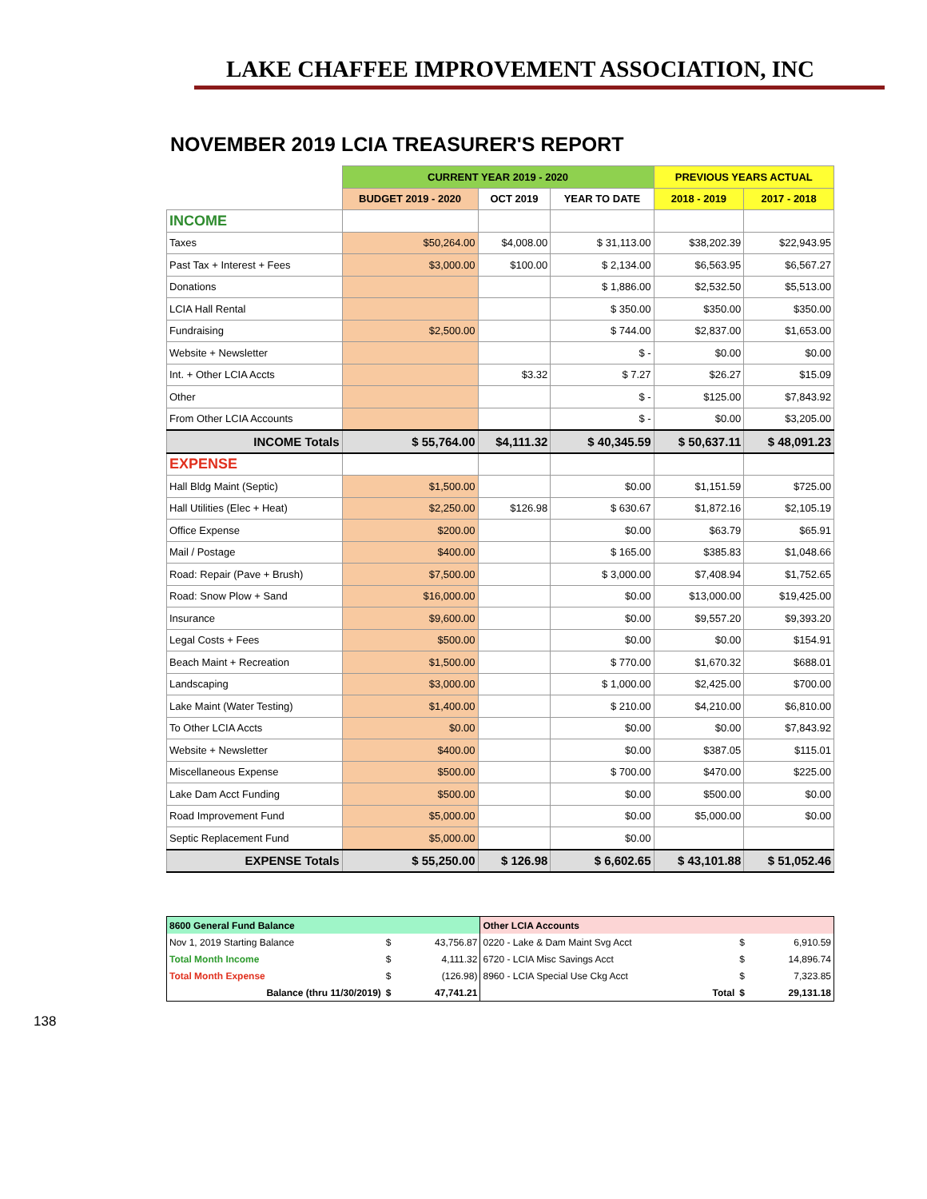LAKE CHAFFEE IMPROVEMENT ASSOCIATION, INC
NOVEMBER 2019 LCIA TREASURER'S REPORT
| | CURRENT YEAR 2019 - 2020 | | | PREVIOUS YEARS ACTUAL | |
| | BUDGET 2019 - 2020 | OCT 2019 | YEAR TO DATE | 2018 - 2019 | 2017 - 2018 |
| INCOME | | | | | |
| Taxes | $50,264.00 | $4,008.00 | $ 31,113.00 | $38,202.39 | $22,943.95 |
| Past Tax + Interest + Fees | $3,000.00 | $100.00 | $ 2,134.00 | $6,563.95 | $6,567.27 |
| Donations | | | $ 1,886.00 | $2,532.50 | $5,513.00 |
| LCIA Hall Rental | | | $ 350.00 | $350.00 | $350.00 |
| Fundraising | $2,500.00 | | $ 744.00 | $2,837.00 | $1,653.00 |
| Website + Newsletter | | | $ - | $0.00 | $0.00 |
| Int. + Other LCIA Accts | | $3.32 | $ 7.27 | $26.27 | $15.09 |
| Other | | | $ - | $125.00 | $7,843.92 |
| From Other LCIA Accounts | | | $ - | $0.00 | $3,205.00 |
| INCOME Totals | $ 55,764.00 | $4,111.32 | $ 40,345.59 | $ 50,637.11 | $ 48,091.23 |
| EXPENSE | | | | | |
| Hall Bldg Maint (Septic) | $1,500.00 | | $0.00 | $1,151.59 | $725.00 |
| Hall Utilities (Elec + Heat) | $2,250.00 | $126.98 | $ 630.67 | $1,872.16 | $2,105.19 |
| Office Expense | $200.00 | | $0.00 | $63.79 | $65.91 |
| Mail / Postage | $400.00 | | $ 165.00 | $385.83 | $1,048.66 |
| Road: Repair (Pave + Brush) | $7,500.00 | | $ 3,000.00 | $7,408.94 | $1,752.65 |
| Road: Snow Plow + Sand | $16,000.00 | | $0.00 | $13,000.00 | $19,425.00 |
| Insurance | $9,600.00 | | $0.00 | $9,557.20 | $9,393.20 |
| Legal Costs + Fees | $500.00 | | $0.00 | $0.00 | $154.91 |
| Beach Maint + Recreation | $1,500.00 | | $ 770.00 | $1,670.32 | $688.01 |
| Landscaping | $3,000.00 | | $ 1,000.00 | $2,425.00 | $700.00 |
| Lake Maint (Water Testing) | $1,400.00 | | $ 210.00 | $4,210.00 | $6,810.00 |
| To Other LCIA Accts | $0.00 | | $0.00 | $0.00 | $7,843.92 |
| Website + Newsletter | $400.00 | | $0.00 | $387.05 | $115.01 |
| Miscellaneous Expense | $500.00 | | $ 700.00 | $470.00 | $225.00 |
| Lake Dam Acct Funding | $500.00 | | $0.00 | $500.00 | $0.00 |
| Road Improvement Fund | $5,000.00 | | $0.00 | $5,000.00 | $0.00 |
| Septic Replacement Fund | $5,000.00 | | $0.00 | | |
| EXPENSE Totals | $ 55,250.00 | $ 126.98 | $ 6,602.65 | $ 43,101.88 | $ 51,052.46 |
| 8600 General Fund Balance | | | Other LCIA Accounts | | |
| Nov 1, 2019 Starting Balance | $ | 43,756.87 | 0220 - Lake & Dam Maint Svg Acct | $ | 6,910.59 |
| Total Month Income | $ | 4,111.32 | 6720 - LCIA Misc Savings Acct | $ | 14,896.74 |
| Total Month Expense | $ | (126.98) | 8960 - LCIA Special Use Ckg Acct | $ | 7,323.85 |
| Balance (thru 11/30/2019) | $ | 47,741.21 | Total | $ | 29,131.18 |
138